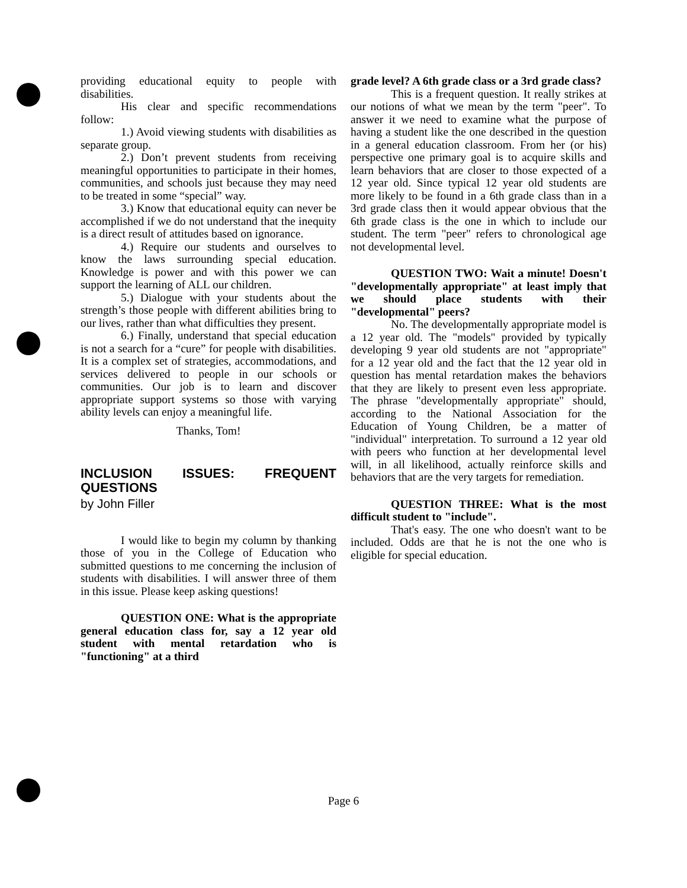providing educational equity to people with disabilities.
His clear and specific recommendations follow:
1.) Avoid viewing students with disabilities as separate group.
2.) Don’t prevent students from receiving meaningful opportunities to participate in their homes, communities, and schools just because they may need to be treated in some “special” way.
3.) Know that educational equity can never be accomplished if we do not understand that the inequity is a direct result of attitudes based on ignorance.
4.) Require our students and ourselves to know the laws surrounding special education. Knowledge is power and with this power we can support the learning of ALL our children.
5.) Dialogue with your students about the strength’s those people with different abilities bring to our lives, rather than what difficulties they present.
6.) Finally, understand that special education is not a search for a “cure” for people with disabilities. It is a complex set of strategies, accommodations, and services delivered to people in our schools or communities. Our job is to learn and discover appropriate support systems so those with varying ability levels can enjoy a meaningful life.
Thanks, Tom!
INCLUSION ISSUES: FREQUENT QUESTIONS
by John Filler
I would like to begin my column by thanking those of you in the College of Education who submitted questions to me concerning the inclusion of students with disabilities. I will answer three of them in this issue. Please keep asking questions!
QUESTION ONE: What is the appropriate general education class for, say a 12 year old student with mental retardation who is "functioning" at a third
grade level? A 6th grade class or a 3rd grade class?
This is a frequent question. It really strikes at our notions of what we mean by the term "peer". To answer it we need to examine what the purpose of having a student like the one described in the question in a general education classroom. From her (or his) perspective one primary goal is to acquire skills and learn behaviors that are closer to those expected of a 12 year old. Since typical 12 year old students are more likely to be found in a 6th grade class than in a 3rd grade class then it would appear obvious that the 6th grade class is the one in which to include our student. The term "peer" refers to chronological age not developmental level.
QUESTION TWO: Wait a minute! Doesn't "developmentally appropriate" at least imply that we should place students with their "developmental" peers?
No. The developmentally appropriate model is a 12 year old. The "models" provided by typically developing 9 year old students are not "appropriate" for a 12 year old and the fact that the 12 year old in question has mental retardation makes the behaviors that they are likely to present even less appropriate. The phrase "developmentally appropriate" should, according to the National Association for the Education of Young Children, be a matter of "individual" interpretation. To surround a 12 year old with peers who function at her developmental level will, in all likelihood, actually reinforce skills and behaviors that are the very targets for remediation.
QUESTION THREE: What is the most difficult student to "include".
That's easy. The one who doesn't want to be included. Odds are that he is not the one who is eligible for special education.
Page 6